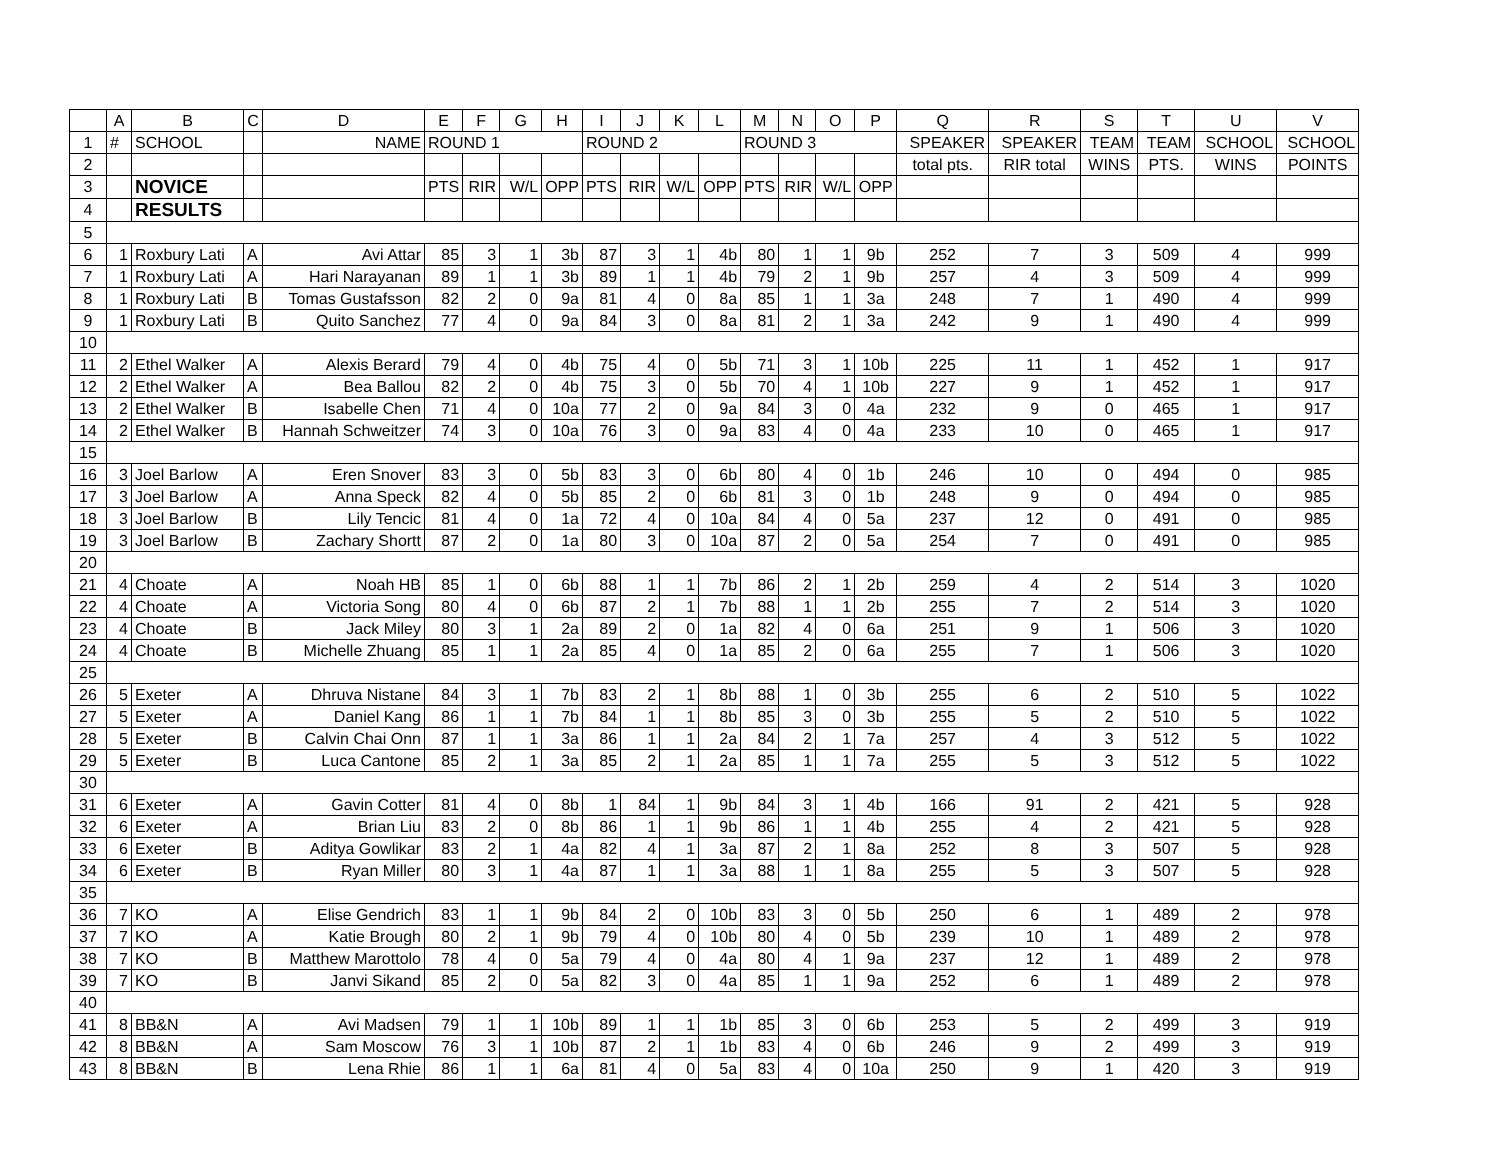| | A | B | C | D | E | F | G | H | I | J | K | L | M | N | O | P | Q | R | S | T | U | V |
| --- | --- | --- | --- | --- | --- | --- | --- | --- | --- | --- | --- | --- | --- | --- | --- | --- | --- | --- | --- | --- | --- | --- |
| 1 | # | SCHOOL | | NAME | ROUND 1 | | | | ROUND 2 | | | | ROUND 3 | | | | SPEAKER | SPEAKER | TEAM | TEAM | SCHOOL | SCHOOL |
| 2 | | | | | | | | | | | | | | | | | total pts. | RIR total | WINS | PTS. | WINS | POINTS |
| 3 | | NOVICE | | | PTS | RIR | W/L | OPP | PTS | RIR | W/L | OPP | PTS | RIR | W/L | OPP | | | | | | |
| 4 | | RESULTS | | | | | | | | | | | | | | | | | | | | |
| 5 | | | | | | | | | | | | | | | | | | | | | | |
| 6 | 1 | Roxbury Lati | A | Avi Attar | 85 | 3 | 1 | 3b | 87 | 3 | 1 | 4b | 80 | 1 | 1 | 9b | 252 | 7 | 3 | 509 | 4 | 999 |
| 7 | 1 | Roxbury Lati | A | Hari Narayanan | 89 | 1 | 1 | 3b | 89 | 1 | 1 | 4b | 79 | 2 | 1 | 9b | 257 | 4 | 3 | 509 | 4 | 999 |
| 8 | 1 | Roxbury Lati | B | Tomas Gustafsson | 82 | 2 | 0 | 9a | 81 | 4 | 0 | 8a | 85 | 1 | 1 | 3a | 248 | 7 | 1 | 490 | 4 | 999 |
| 9 | 1 | Roxbury Lati | B | Quito Sanchez | 77 | 4 | 0 | 9a | 84 | 3 | 0 | 8a | 81 | 2 | 1 | 3a | 242 | 9 | 1 | 490 | 4 | 999 |
| 10 | | | | | | | | | | | | | | | | | | | | | | |
| 11 | 2 | Ethel Walker | A | Alexis Berard | 79 | 4 | 0 | 4b | 75 | 4 | 0 | 5b | 71 | 3 | 1 | 10b | 225 | 11 | 1 | 452 | 1 | 917 |
| 12 | 2 | Ethel Walker | A | Bea Ballou | 82 | 2 | 0 | 4b | 75 | 3 | 0 | 5b | 70 | 4 | 1 | 10b | 227 | 9 | 1 | 452 | 1 | 917 |
| 13 | 2 | Ethel Walker | B | Isabelle Chen | 71 | 4 | 0 | 10a | 77 | 2 | 0 | 9a | 84 | 3 | 0 | 4a | 232 | 9 | 0 | 465 | 1 | 917 |
| 14 | 2 | Ethel Walker | B | Hannah Schweitzer | 74 | 3 | 0 | 10a | 76 | 3 | 0 | 9a | 83 | 4 | 0 | 4a | 233 | 10 | 0 | 465 | 1 | 917 |
| 15 | | | | | | | | | | | | | | | | | | | | | | |
| 16 | 3 | Joel Barlow | A | Eren Snover | 83 | 3 | 0 | 5b | 83 | 3 | 0 | 6b | 80 | 4 | 0 | 1b | 246 | 10 | 0 | 494 | 0 | 985 |
| 17 | 3 | Joel Barlow | A | Anna Speck | 82 | 4 | 0 | 5b | 85 | 2 | 0 | 6b | 81 | 3 | 0 | 1b | 248 | 9 | 0 | 494 | 0 | 985 |
| 18 | 3 | Joel Barlow | B | Lily Tencic | 81 | 4 | 0 | 1a | 72 | 4 | 0 | 10a | 84 | 4 | 0 | 5a | 237 | 12 | 0 | 491 | 0 | 985 |
| 19 | 3 | Joel Barlow | B | Zachary Shortt | 87 | 2 | 0 | 1a | 80 | 3 | 0 | 10a | 87 | 2 | 0 | 5a | 254 | 7 | 0 | 491 | 0 | 985 |
| 20 | | | | | | | | | | | | | | | | | | | | | | |
| 21 | 4 | Choate | A | Noah HB | 85 | 1 | 0 | 6b | 88 | 1 | 1 | 7b | 86 | 2 | 1 | 2b | 259 | 4 | 2 | 514 | 3 | 1020 |
| 22 | 4 | Choate | A | Victoria Song | 80 | 4 | 0 | 6b | 87 | 2 | 1 | 7b | 88 | 1 | 1 | 2b | 255 | 7 | 2 | 514 | 3 | 1020 |
| 23 | 4 | Choate | B | Jack Miley | 80 | 3 | 1 | 2a | 89 | 2 | 0 | 1a | 82 | 4 | 0 | 6a | 251 | 9 | 1 | 506 | 3 | 1020 |
| 24 | 4 | Choate | B | Michelle Zhuang | 85 | 1 | 1 | 2a | 85 | 4 | 0 | 1a | 85 | 2 | 0 | 6a | 255 | 7 | 1 | 506 | 3 | 1020 |
| 25 | | | | | | | | | | | | | | | | | | | | | | |
| 26 | 5 | Exeter | A | Dhruva Nistane | 84 | 3 | 1 | 7b | 83 | 2 | 1 | 8b | 88 | 1 | 0 | 3b | 255 | 6 | 2 | 510 | 5 | 1022 |
| 27 | 5 | Exeter | A | Daniel Kang | 86 | 1 | 1 | 7b | 84 | 1 | 1 | 8b | 85 | 3 | 0 | 3b | 255 | 5 | 2 | 510 | 5 | 1022 |
| 28 | 5 | Exeter | B | Calvin Chai Onn | 87 | 1 | 1 | 3a | 86 | 1 | 1 | 2a | 84 | 2 | 1 | 7a | 257 | 4 | 3 | 512 | 5 | 1022 |
| 29 | 5 | Exeter | B | Luca Cantone | 85 | 2 | 1 | 3a | 85 | 2 | 1 | 2a | 85 | 1 | 1 | 7a | 255 | 5 | 3 | 512 | 5 | 1022 |
| 30 | | | | | | | | | | | | | | | | | | | | | | |
| 31 | 6 | Exeter | A | Gavin Cotter | 81 | 4 | 0 | 8b | 1 | 84 | 1 | 9b | 84 | 3 | 1 | 4b | 166 | 91 | 2 | 421 | 5 | 928 |
| 32 | 6 | Exeter | A | Brian Liu | 83 | 2 | 0 | 8b | 86 | 1 | 1 | 9b | 86 | 1 | 1 | 4b | 255 | 4 | 2 | 421 | 5 | 928 |
| 33 | 6 | Exeter | B | Aditya Gowlikar | 83 | 2 | 1 | 4a | 82 | 4 | 1 | 3a | 87 | 2 | 1 | 8a | 252 | 8 | 3 | 507 | 5 | 928 |
| 34 | 6 | Exeter | B | Ryan Miller | 80 | 3 | 1 | 4a | 87 | 1 | 1 | 3a | 88 | 1 | 1 | 8a | 255 | 5 | 3 | 507 | 5 | 928 |
| 35 | | | | | | | | | | | | | | | | | | | | | | |
| 36 | 7 | KO | A | Elise Gendrich | 83 | 1 | 1 | 9b | 84 | 2 | 0 | 10b | 83 | 3 | 0 | 5b | 250 | 6 | 1 | 489 | 2 | 978 |
| 37 | 7 | KO | A | Katie Brough | 80 | 2 | 1 | 9b | 79 | 4 | 0 | 10b | 80 | 4 | 0 | 5b | 239 | 10 | 1 | 489 | 2 | 978 |
| 38 | 7 | KO | B | Matthew Marottolo | 78 | 4 | 0 | 5a | 79 | 4 | 0 | 4a | 80 | 4 | 1 | 9a | 237 | 12 | 1 | 489 | 2 | 978 |
| 39 | 7 | KO | B | Janvi Sikand | 85 | 2 | 0 | 5a | 82 | 3 | 0 | 4a | 85 | 1 | 1 | 9a | 252 | 6 | 1 | 489 | 2 | 978 |
| 40 | | | | | | | | | | | | | | | | | | | | | | |
| 41 | 8 | BB&N | A | Avi Madsen | 79 | 1 | 1 | 10b | 89 | 1 | 1 | 1b | 85 | 3 | 0 | 6b | 253 | 5 | 2 | 499 | 3 | 919 |
| 42 | 8 | BB&N | A | Sam Moscow | 76 | 3 | 1 | 10b | 87 | 2 | 1 | 1b | 83 | 4 | 0 | 6b | 246 | 9 | 2 | 499 | 3 | 919 |
| 43 | 8 | BB&N | B | Lena Rhie | 86 | 1 | 1 | 6a | 81 | 4 | 0 | 5a | 83 | 4 | 0 | 10a | 250 | 9 | 1 | 420 | 3 | 919 |